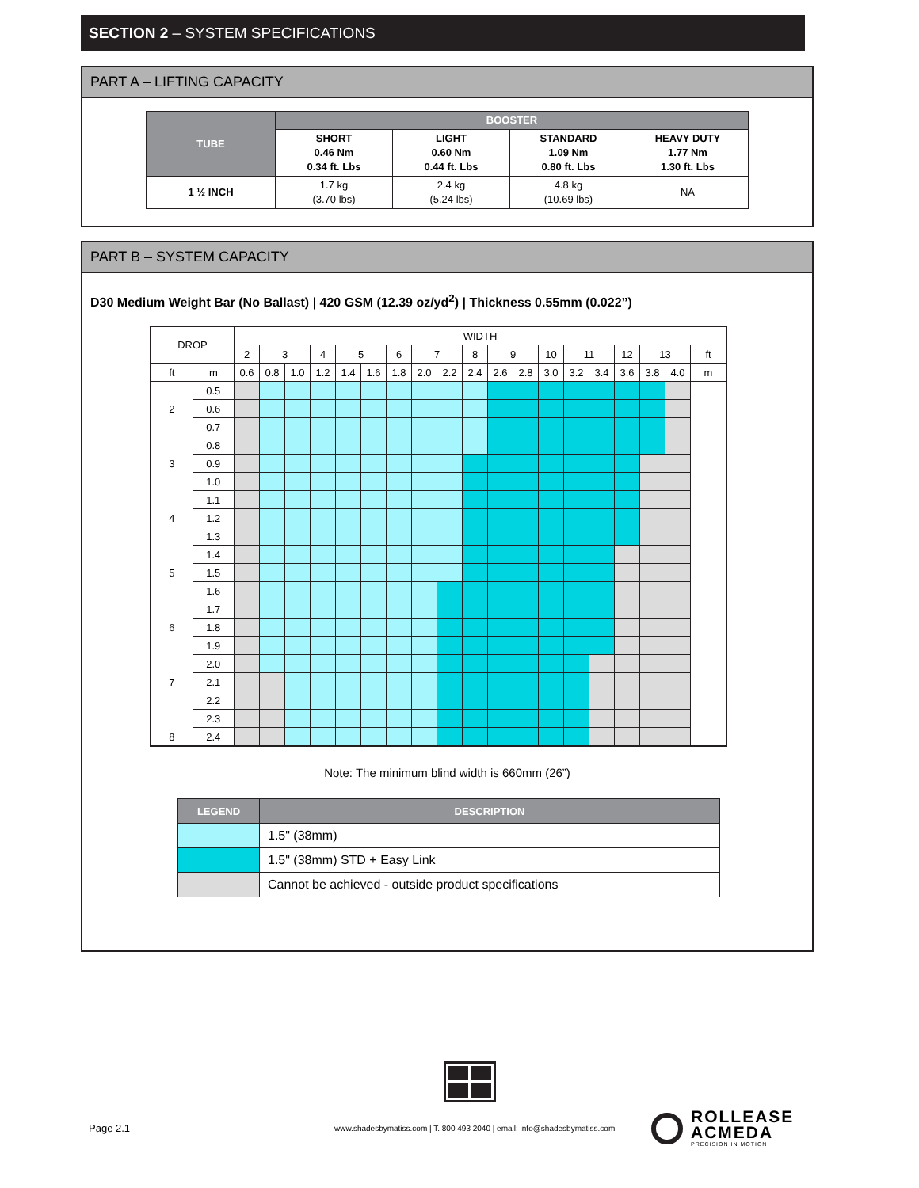SECTION 2 – SYSTEM SPECIFICATIONS
PART A – LIFTING CAPACITY
| TUBE | BOOSTER | | | |
| --- | --- | --- | --- | --- |
| | SHORT 0.46 Nm 0.34 ft. Lbs | LIGHT 0.60 Nm 0.44 ft. Lbs | STANDARD 1.09 Nm 0.80 ft. Lbs | HEAVY DUTY 1.77 Nm 1.30 ft. Lbs |
| 1 ½ INCH | 1.7 kg (3.70 lbs) | 2.4 kg (5.24 lbs) | 4.8 kg (10.69 lbs) | NA |
PART B – SYSTEM CAPACITY
D30 Medium Weight Bar (No Ballast) | 420 GSM (12.39 oz/yd<sup>2</sup>) | Thickness 0.55mm (0.022”)
| DROP | | WIDTH | | | | | | | | | | | | | | | | | | |
| | | 2 | 3 | | 4 | 5 | | 6 | 7 | | 8 | 9 | | 10 | 11 | | 12 | 13 | | ft |
| ft | m | 0.6 | 0.8 | 1.0 | 1.2 | 1.4 | 1.6 | 1.8 | 2.0 | 2.2 | 2.4 | 2.6 | 2.8 | 3.0 | 3.2 | 3.4 | 3.6 | 3.8 | 4.0 | m |
| | 0.5 | | | | | | | | | | | | | | | | | | | |
| 2 | 0.6 | | | | | | | | | | | | | | | | | | | |
| | 0.7 | | | | | | | | | | | | | | | | | | | |
| | 0.8 | | | | | | | | | | | | | | | | | | | |
| 3 | 0.9 | | | | | | | | | | | | | | | | | | | |
| | 1.0 | | | | | | | | | | | | | | | | | | | |
| | 1.1 | | | | | | | | | | | | | | | | | | | |
| 4 | 1.2 | | | | | | | | | | | | | | | | | | | |
| | 1.3 | | | | | | | | | | | | | | | | | | | |
| | 1.4 | | | | | | | | | | | | | | | | | | | |
| 5 | 1.5 | | | | | | | | | | | | | | | | | | | |
| | 1.6 | | | | | | | | | | | | | | | | | | | |
| | 1.7 | | | | | | | | | | | | | | | | | | | |
| 6 | 1.8 | | | | | | | | | | | | | | | | | | | |
| | 1.9 | | | | | | | | | | | | | | | | | | | |
| | 2.0 | | | | | | | | | | | | | | | | | | | |
| 7 | 2.1 | | | | | | | | | | | | | | | | | | | |
| | 2.2 | | | | | | | | | | | | | | | | | | | |
| | 2.3 | | | | | | | | | | | | | | | | | | | |
| 8 | 2.4 | | | | | | | | | | | | | | | | | | | |
Note: The minimum blind width is 660mm (26”)
| LEGEND | DESCRIPTION |
| --- | --- |
| | 1.5" (38mm) |
| | 1.5" (38mm) STD + Easy Link |
| | Cannot be achieved - outside product specifications |
Page 2.1
www.shadesbymatiss.com | T. 800 493 2040 | email: info@shadesbymatiss.com
ROLLEASE
ACMEDA
PRECISION IN MOTION